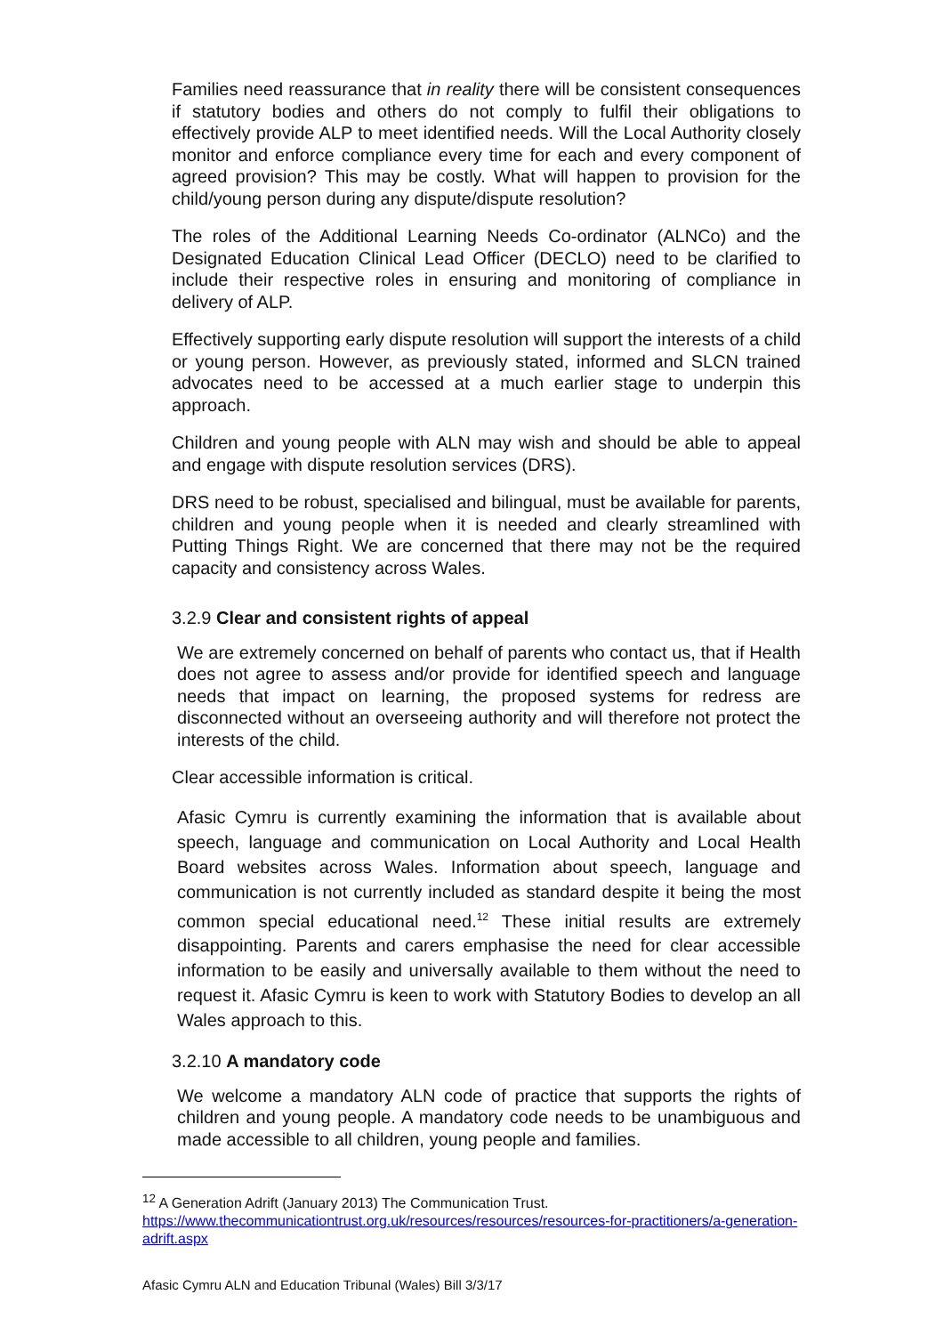Families need reassurance that in reality there will be consistent consequences if statutory bodies and others do not comply to fulfil their obligations to effectively provide ALP to meet identified needs. Will the Local Authority closely monitor and enforce compliance every time for each and every component of agreed provision? This may be costly. What will happen to provision for the child/young person during any dispute/dispute resolution?
The roles of the Additional Learning Needs Co-ordinator (ALNCo) and the Designated Education Clinical Lead Officer (DECLO) need to be clarified to include their respective roles in ensuring and monitoring of compliance in delivery of ALP.
Effectively supporting early dispute resolution will support the interests of a child or young person. However, as previously stated, informed and SLCN trained advocates need to be accessed at a much earlier stage to underpin this approach.
Children and young people with ALN may wish and should be able to appeal and engage with dispute resolution services (DRS).
DRS need to be robust, specialised and bilingual, must be available for parents, children and young people when it is needed and clearly streamlined with Putting Things Right. We are concerned that there may not be the required capacity and consistency across Wales.
3.2.9 Clear and consistent rights of appeal
We are extremely concerned on behalf of parents who contact us, that if Health does not agree to assess and/or provide for identified speech and language needs that impact on learning, the proposed systems for redress are disconnected without an overseeing authority and will therefore not protect the interests of the child.
Clear accessible information is critical.
Afasic Cymru is currently examining the information that is available about speech, language and communication on Local Authority and Local Health Board websites across Wales. Information about speech, language and communication is not currently included as standard despite it being the most common special educational need.<sup>12</sup> These initial results are extremely disappointing. Parents and carers emphasise the need for clear accessible information to be easily and universally available to them without the need to request it. Afasic Cymru is keen to work with Statutory Bodies to develop an all Wales approach to this.
3.2.10 A mandatory code
We welcome a mandatory ALN code of practice that supports the rights of children and young people. A mandatory code needs to be unambiguous and made accessible to all children, young people and families.
<sup>12</sup> A Generation Adrift (January 2013) The Communication Trust.
https://www.thecommunicationtrust.org.uk/resources/resources/resources-for-practitioners/a-generation-adrift.aspx
Afasic Cymru ALN and Education Tribunal (Wales) Bill 3/3/17